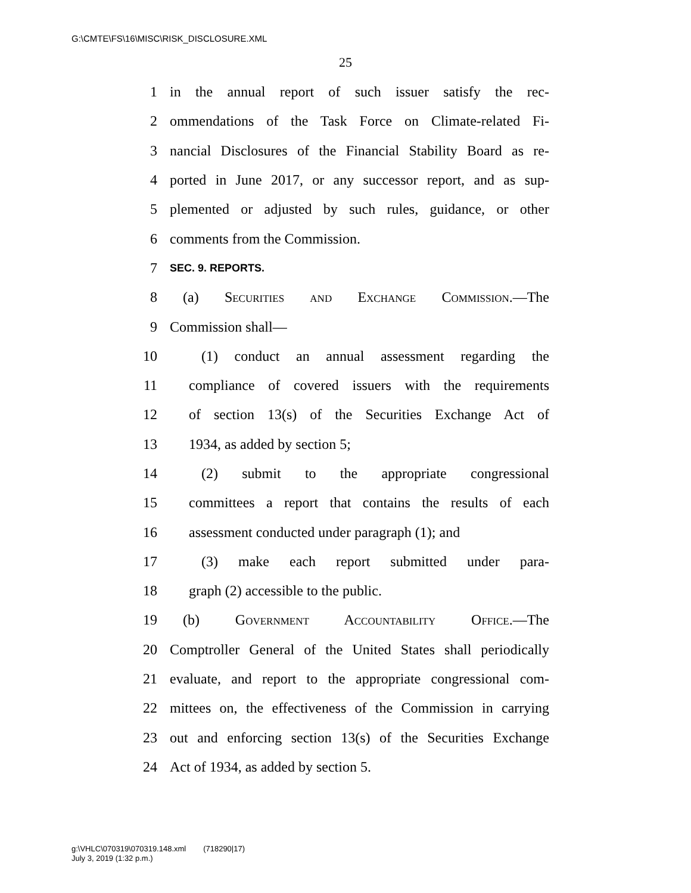G:\CMTE\FS\16\MISC\RISK_DISCLOSURE.XML
25
1 in the annual report of such issuer satisfy the rec-
2 ommendations of the Task Force on Climate-related Fi-
3 nancial Disclosures of the Financial Stability Board as re-
4 ported in June 2017, or any successor report, and as sup-
5 plemented or adjusted by such rules, guidance, or other
6 comments from the Commission.
7 SEC. 9. REPORTS.
8 (a) Securities and Exchange Commission.—The
9 Commission shall—
10 (1) conduct an annual assessment regarding the
11 compliance of covered issuers with the requirements
12 of section 13(s) of the Securities Exchange Act of
13 1934, as added by section 5;
14 (2) submit to the appropriate congressional
15 committees a report that contains the results of each
16 assessment conducted under paragraph (1); and
17 (3) make each report submitted under para-
18 graph (2) accessible to the public.
19 (b) Government Accountability Office.—The
20 Comptroller General of the United States shall periodically
21 evaluate, and report to the appropriate congressional com-
22 mittees on, the effectiveness of the Commission in carrying
23 out and enforcing section 13(s) of the Securities Exchange
24 Act of 1934, as added by section 5.
g:\VHLC\070319\070319.148.xml (718290|17)
July 3, 2019 (1:32 p.m.)